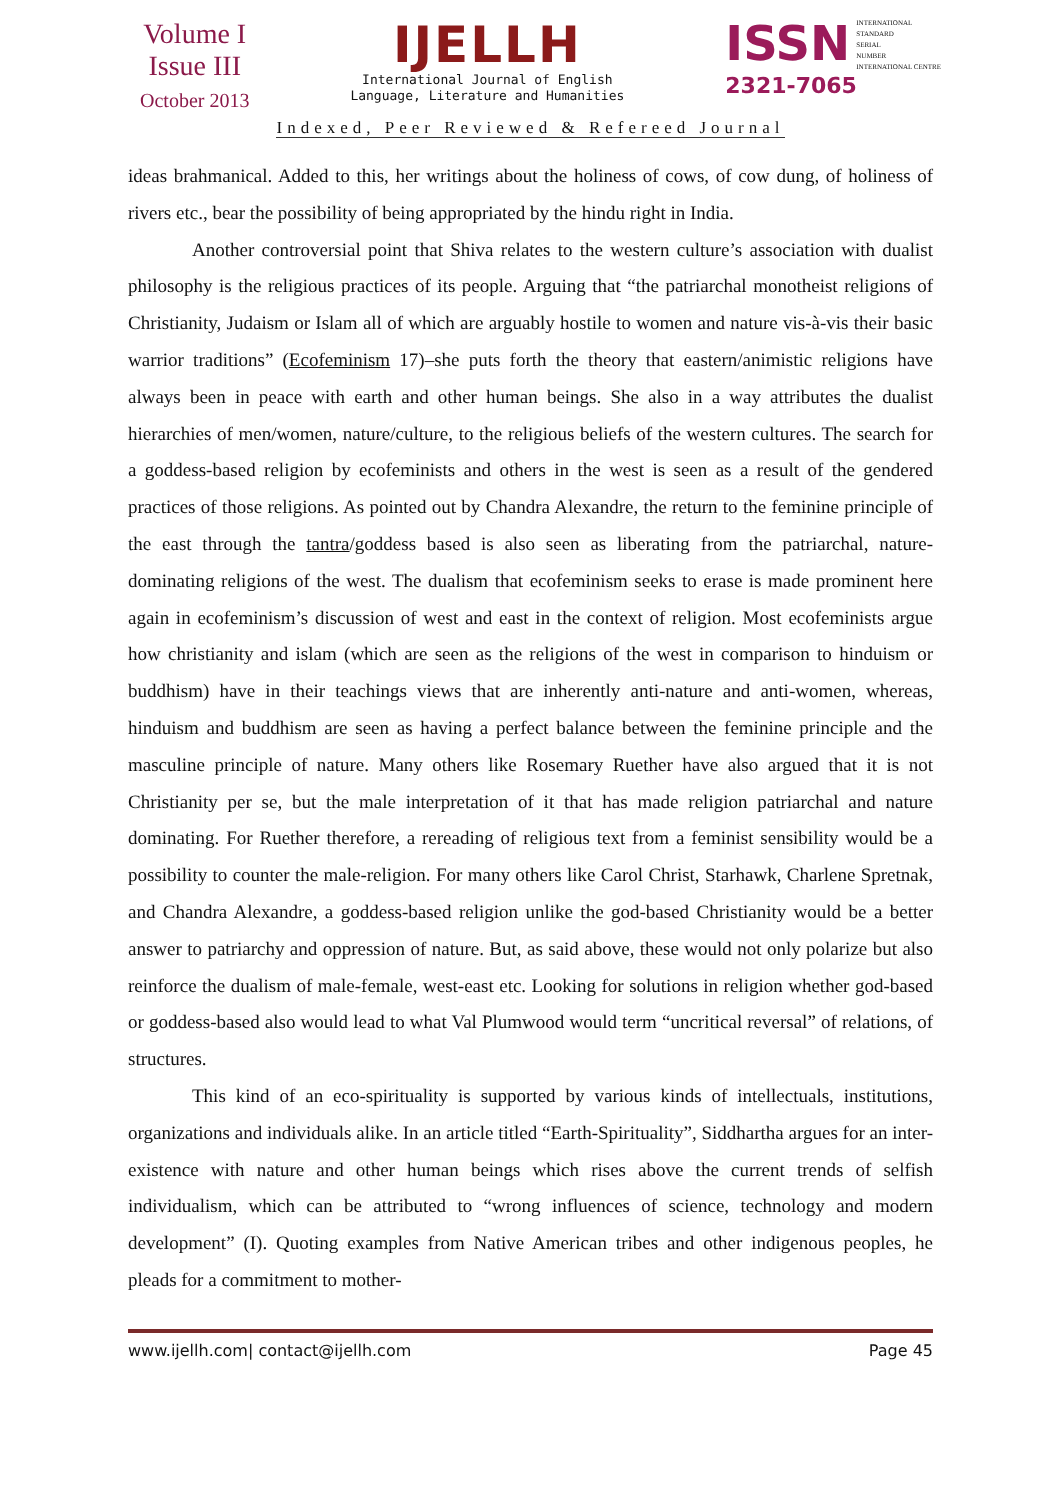Volume I
Issue III
October 2013
IJELLH
International Journal of English
Language, Literature and Humanities
ISSN
INTERNATIONAL
STANDARD
SERIAL
NUMBER
INTERNATIONAL CENTRE
2321-7065
Indexed, Peer Reviewed & Refereed Journal
ideas brahmanical. Added to this, her writings about the holiness of cows, of cow dung, of holiness of rivers etc., bear the possibility of being appropriated by the hindu right in India.
Another controversial point that Shiva relates to the western culture’s association with dualist philosophy is the religious practices of its people. Arguing that “the patriarchal monotheist religions of Christianity, Judaism or Islam all of which are arguably hostile to women and nature vis-à-vis their basic warrior traditions” (Ecofeminism 17)–she puts forth the theory that eastern/animistic religions have always been in peace with earth and other human beings. She also in a way attributes the dualist hierarchies of men/women, nature/culture, to the religious beliefs of the western cultures. The search for a goddess-based religion by ecofeminists and others in the west is seen as a result of the gendered practices of those religions. As pointed out by Chandra Alexandre, the return to the feminine principle of the east through the tantra/goddess based is also seen as liberating from the patriarchal, nature-dominating religions of the west. The dualism that ecofeminism seeks to erase is made prominent here again in ecofeminism’s discussion of west and east in the context of religion. Most ecofeminists argue how christianity and islam (which are seen as the religions of the west in comparison to hinduism or buddhism) have in their teachings views that are inherently anti-nature and anti-women, whereas, hinduism and buddhism are seen as having a perfect balance between the feminine principle and the masculine principle of nature. Many others like Rosemary Ruether have also argued that it is not Christianity per se, but the male interpretation of it that has made religion patriarchal and nature dominating. For Ruether therefore, a rereading of religious text from a feminist sensibility would be a possibility to counter the male-religion. For many others like Carol Christ, Starhawk, Charlene Spretnak, and Chandra Alexandre, a goddess-based religion unlike the god-based Christianity would be a better answer to patriarchy and oppression of nature. But, as said above, these would not only polarize but also reinforce the dualism of male-female, west-east etc. Looking for solutions in religion whether god-based or goddess-based also would lead to what Val Plumwood would term “uncritical reversal” of relations, of structures.
This kind of an eco-spirituality is supported by various kinds of intellectuals, institutions, organizations and individuals alike. In an article titled “Earth-Spirituality”, Siddhartha argues for an inter-existence with nature and other human beings which rises above the current trends of selfish individualism, which can be attributed to “wrong influences of science, technology and modern development” (I). Quoting examples from Native American tribes and other indigenous peoples, he pleads for a commitment to mother-
www.ijellh.com| contact@ijellh.com Page 45